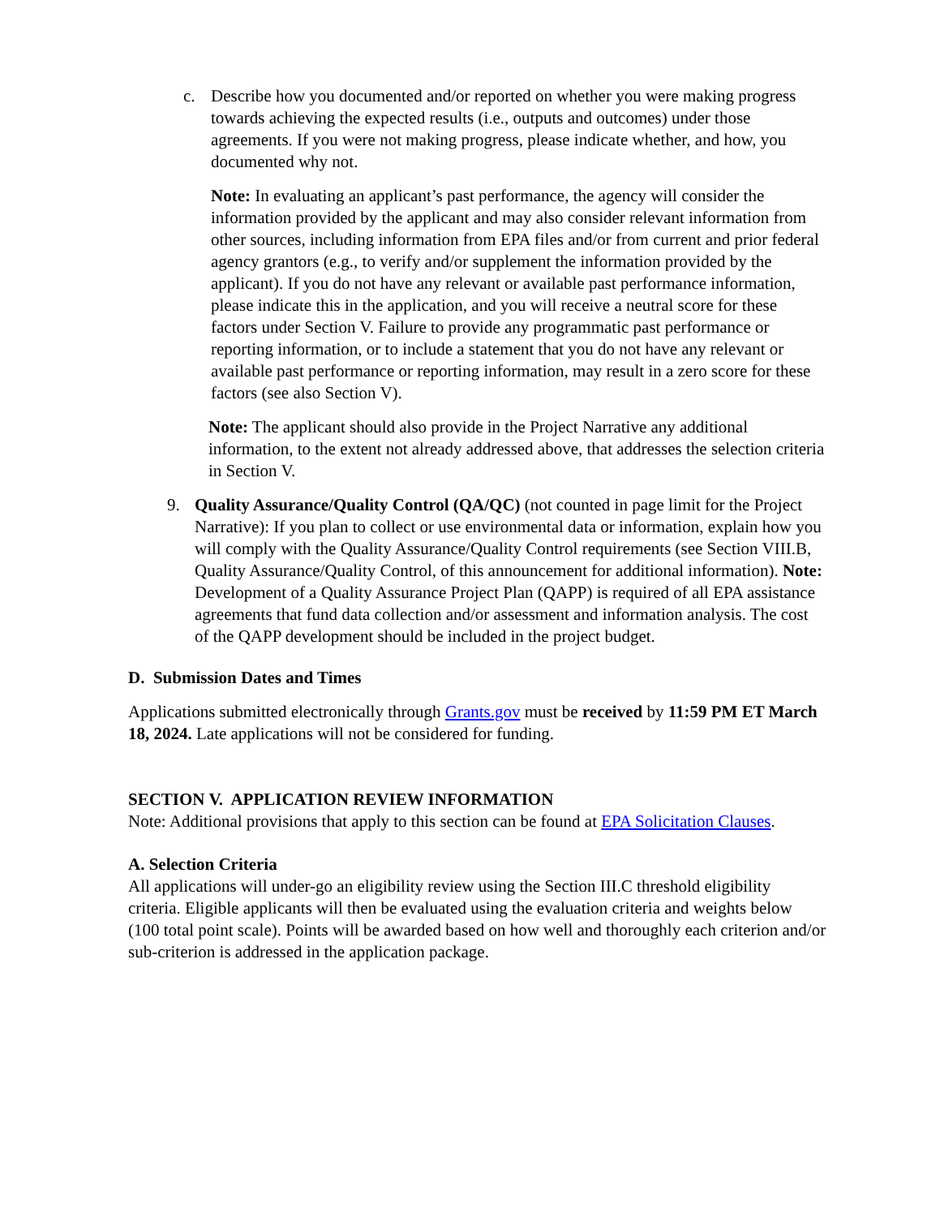c. Describe how you documented and/or reported on whether you were making progress towards achieving the expected results (i.e., outputs and outcomes) under those agreements. If you were not making progress, please indicate whether, and how, you documented why not.
Note: In evaluating an applicant’s past performance, the agency will consider the information provided by the applicant and may also consider relevant information from other sources, including information from EPA files and/or from current and prior federal agency grantors (e.g., to verify and/or supplement the information provided by the applicant). If you do not have any relevant or available past performance information, please indicate this in the application, and you will receive a neutral score for these factors under Section V. Failure to provide any programmatic past performance or reporting information, or to include a statement that you do not have any relevant or available past performance or reporting information, may result in a zero score for these factors (see also Section V).
Note: The applicant should also provide in the Project Narrative any additional information, to the extent not already addressed above, that addresses the selection criteria in Section V.
9. Quality Assurance/Quality Control (QA/QC) (not counted in page limit for the Project Narrative): If you plan to collect or use environmental data or information, explain how you will comply with the Quality Assurance/Quality Control requirements (see Section VIII.B, Quality Assurance/Quality Control, of this announcement for additional information). Note: Development of a Quality Assurance Project Plan (QAPP) is required of all EPA assistance agreements that fund data collection and/or assessment and information analysis. The cost of the QAPP development should be included in the project budget.
D. Submission Dates and Times
Applications submitted electronically through Grants.gov must be received by 11:59 PM ET March 18, 2024. Late applications will not be considered for funding.
SECTION V. APPLICATION REVIEW INFORMATION
Note: Additional provisions that apply to this section can be found at EPA Solicitation Clauses.
A. Selection Criteria
All applications will under-go an eligibility review using the Section III.C threshold eligibility criteria. Eligible applicants will then be evaluated using the evaluation criteria and weights below (100 total point scale). Points will be awarded based on how well and thoroughly each criterion and/or sub-criterion is addressed in the application package.